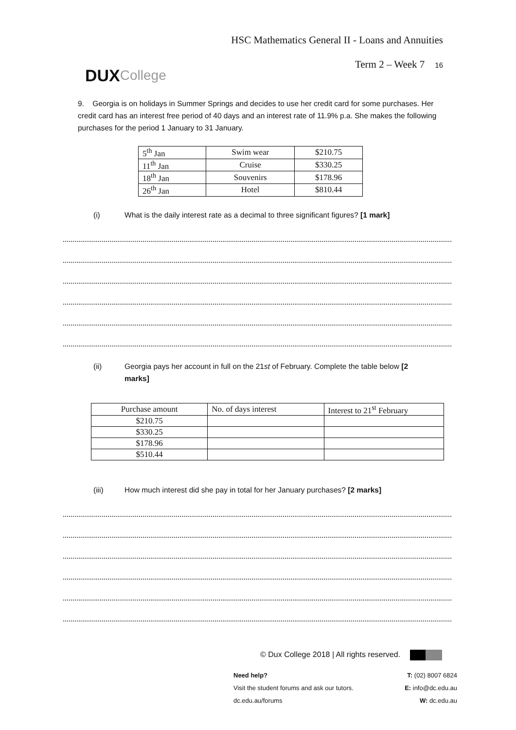DUX College
HSC Mathematics General II - Loans and Annuities
Term 2 – Week 7 16
9. Georgia is on holidays in Summer Springs and decides to use her credit card for some purchases. Her credit card has an interest free period of 40 days and an interest rate of 11.9% p.a. She makes the following purchases for the period 1 January to 31 January.
| 5<sup>th</sup> Jan | Swim wear | $210.75 |
| 11<sup>th</sup> Jan | Cruise | $330.25 |
| 18<sup>th</sup> Jan | Souvenirs | $178.96 |
| 26<sup>th</sup> Jan | Hotel | $810.44 |
(i) What is the daily interest rate as a decimal to three significant figures? [1 mark]
(ii) Georgia pays her account in full on the 21st of February. Complete the table below [2 marks]
| Purchase amount | No. of days interest | Interest to 21<sup>st</sup> February |
| --- | --- | --- |
| $210.75 | | |
| $330.25 | | |
| $178.96 | | |
| $510.44 | | |
(iii) How much interest did she pay in total for her January purchases? [2 marks]
© Dux College 2018 | All rights reserved.
Need help?
Visit the student forums and ask our tutors.
dc.edu.au/forums
T: (02) 8007 6824
E: info@dc.edu.au
W: dc.edu.au